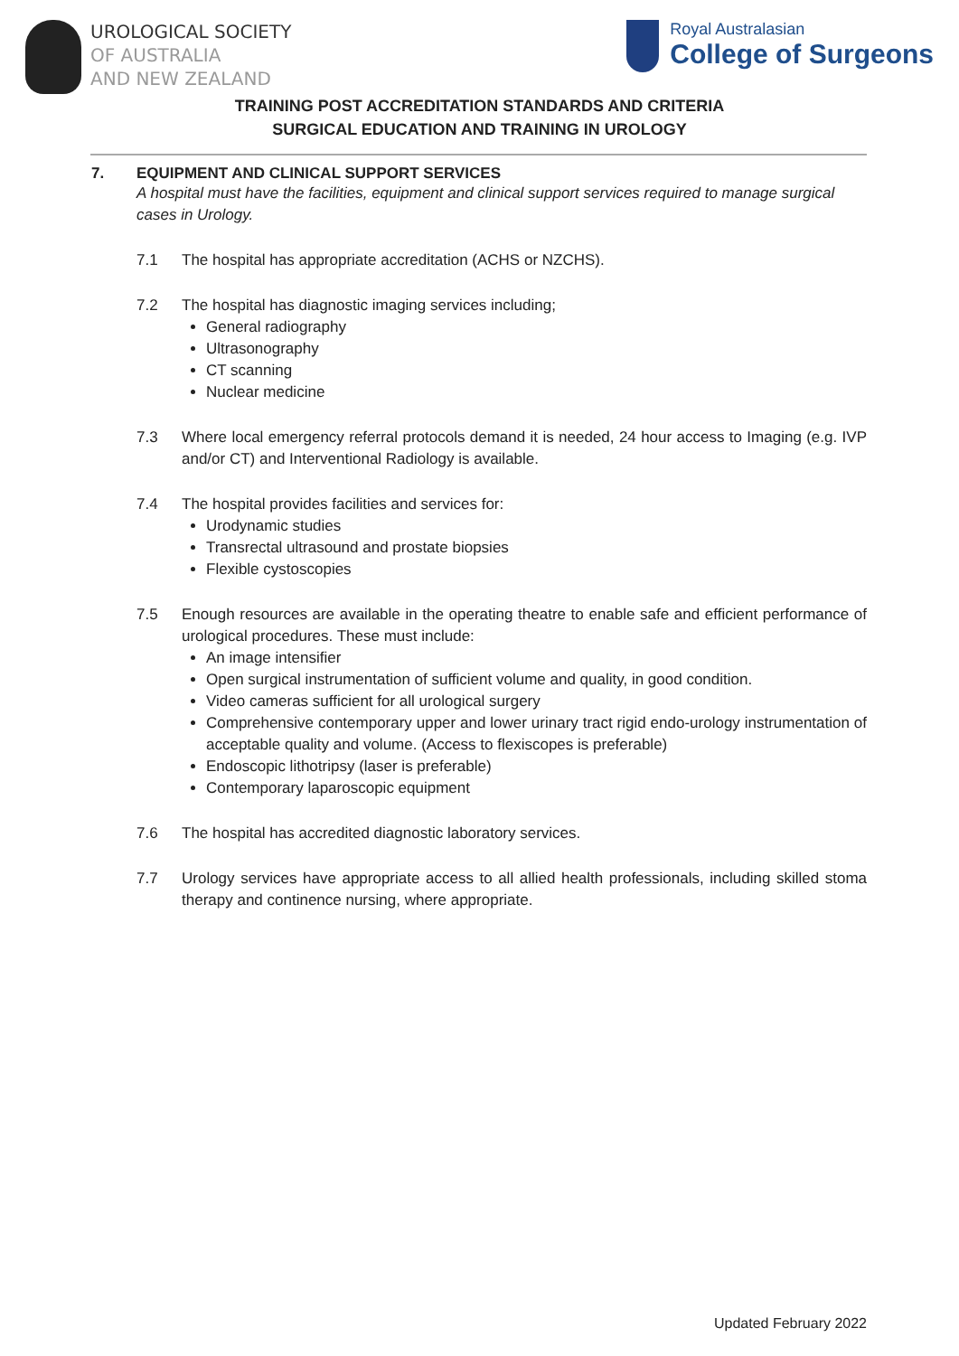UROLOGICAL SOCIETY
OF AUSTRALIA
AND NEW ZEALAND
Royal Australasian
College of Surgeons
TRAINING POST ACCREDITATION STANDARDS AND CRITERIA
SURGICAL EDUCATION AND TRAINING IN UROLOGY
7. EQUIPMENT AND CLINICAL SUPPORT SERVICES
A hospital must have the facilities, equipment and clinical support services required to manage surgical cases in Urology.
7.1 The hospital has appropriate accreditation (ACHS or NZCHS).
7.2 The hospital has diagnostic imaging services including;
General radiography
Ultrasonography
CT scanning
Nuclear medicine
7.3 Where local emergency referral protocols demand it is needed, 24 hour access to Imaging (e.g. IVP and/or CT) and Interventional Radiology is available.
7.4 The hospital provides facilities and services for:
Urodynamic studies
Transrectal ultrasound and prostate biopsies
Flexible cystoscopies
7.5 Enough resources are available in the operating theatre to enable safe and efficient performance of urological procedures. These must include:
An image intensifier
Open surgical instrumentation of sufficient volume and quality, in good condition.
Video cameras sufficient for all urological surgery
Comprehensive contemporary upper and lower urinary tract rigid endo-urology instrumentation of acceptable quality and volume. (Access to flexiscopes is preferable)
Endoscopic lithotripsy (laser is preferable)
Contemporary laparoscopic equipment
7.6 The hospital has accredited diagnostic laboratory services.
7.7 Urology services have appropriate access to all allied health professionals, including skilled stoma therapy and continence nursing, where appropriate.
Updated February 2022